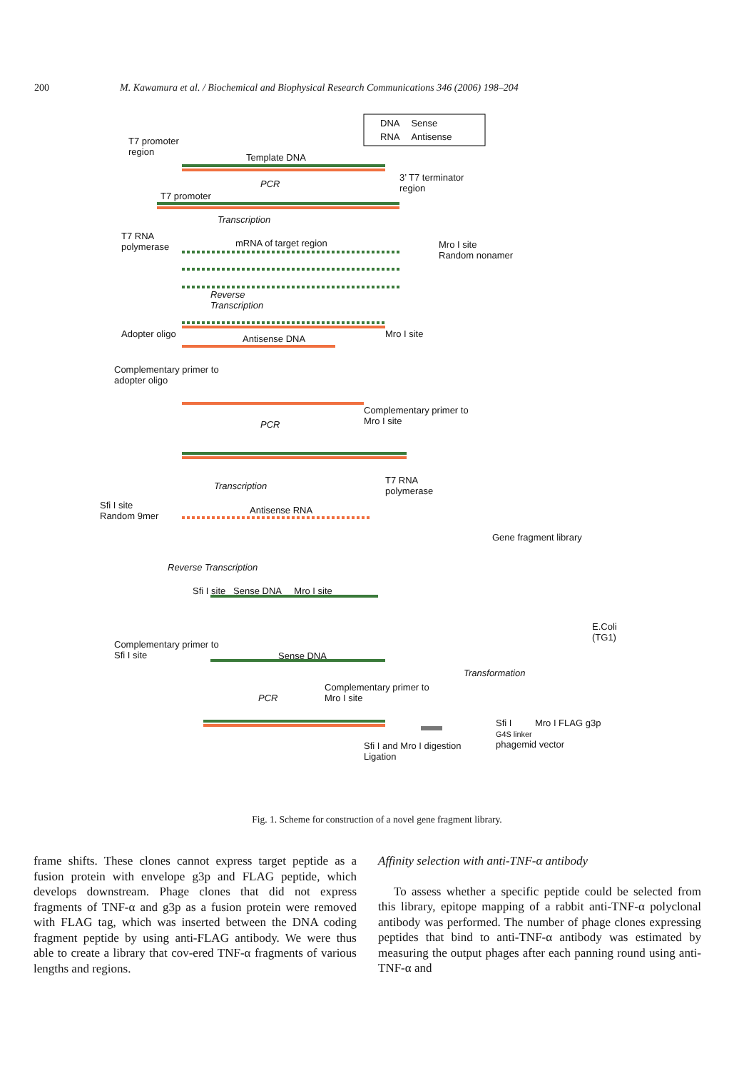200 M. Kawamura et al. / Biochemical and Biophysical Research Communications 346 (2006) 198–204
DNA Sense
RNA Antisense
T7 promoter
region
Template DNA
3’ T7 terminator
region
PCR
T7 promoter
Transcription
T7 RNA
polymerase
mRNA of target region
Mro I site
Random nonamer
Reverse
Transcription
Adopter oligo Antisense DNA Mro I site
Complementary primer to
adopter oligo
Complementary primer to
Mro I site
PCR
T7 RNA
polymerase
Transcription
Sfi I site
Random 9mer
Antisense RNA
Gene fragment library
Reverse Transcription
Sfi I site Sense DNA Mro I site
E.Coli
(TG1)
Complementary primer to
Sfi I site
Sense DNA
Transformation
Complementary primer to
Mro I site
PCR
Sfi I Mro I FLAG g3p
G4S linker
phagemid vector
Sfi I and Mro I digestion
Ligation
Fig. 1. Scheme for construction of a novel gene fragment library.
frame shifts. These clones cannot express target peptide as a fusion protein with envelope g3p and FLAG peptide, which develops downstream. Phage clones that did not express fragments of TNF-α and g3p as a fusion protein were removed with FLAG tag, which was inserted between the DNA coding fragment peptide by using anti-FLAG antibody. We were thus able to create a library that cov-ered TNF-α fragments of various lengths and regions.
Affinity selection with anti-TNF-α antibody
To assess whether a specific peptide could be selected from this library, epitope mapping of a rabbit anti-TNF-α polyclonal antibody was performed. The number of phage clones expressing peptides that bind to anti-TNF-α antibody was estimated by measuring the output phages after each panning round using anti-TNF-α and